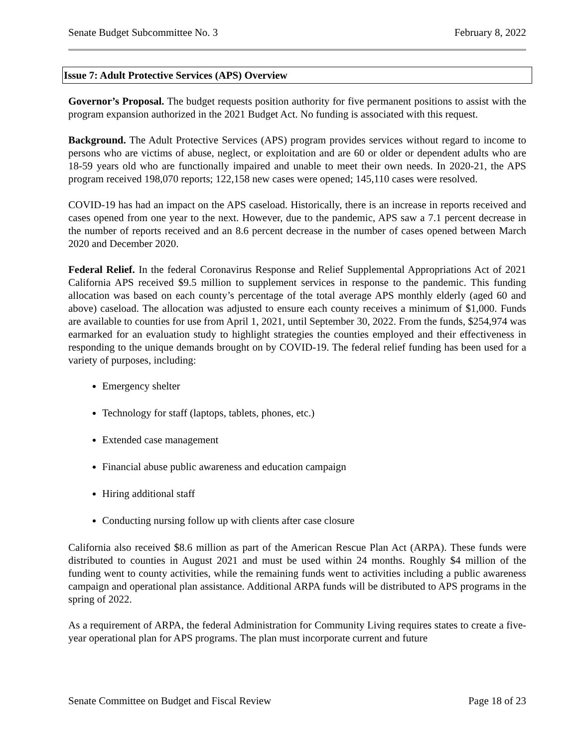Senate Budget Subcommittee No. 3 February 8, 2022
Issue 7: Adult Protective Services (APS) Overview
Governor’s Proposal. The budget requests position authority for five permanent positions to assist with the program expansion authorized in the 2021 Budget Act. No funding is associated with this request.
Background. The Adult Protective Services (APS) program provides services without regard to income to persons who are victims of abuse, neglect, or exploitation and are 60 or older or dependent adults who are 18-59 years old who are functionally impaired and unable to meet their own needs. In 2020-21, the APS program received 198,070 reports; 122,158 new cases were opened; 145,110 cases were resolved.
COVID-19 has had an impact on the APS caseload. Historically, there is an increase in reports received and cases opened from one year to the next. However, due to the pandemic, APS saw a 7.1 percent decrease in the number of reports received and an 8.6 percent decrease in the number of cases opened between March 2020 and December 2020.
Federal Relief. In the federal Coronavirus Response and Relief Supplemental Appropriations Act of 2021 California APS received $9.5 million to supplement services in response to the pandemic. This funding allocation was based on each county’s percentage of the total average APS monthly elderly (aged 60 and above) caseload. The allocation was adjusted to ensure each county receives a minimum of $1,000. Funds are available to counties for use from April 1, 2021, until September 30, 2022. From the funds, $254,974 was earmarked for an evaluation study to highlight strategies the counties employed and their effectiveness in responding to the unique demands brought on by COVID-19. The federal relief funding has been used for a variety of purposes, including:
Emergency shelter
Technology for staff (laptops, tablets, phones, etc.)
Extended case management
Financial abuse public awareness and education campaign
Hiring additional staff
Conducting nursing follow up with clients after case closure
California also received $8.6 million as part of the American Rescue Plan Act (ARPA). These funds were distributed to counties in August 2021 and must be used within 24 months. Roughly $4 million of the funding went to county activities, while the remaining funds went to activities including a public awareness campaign and operational plan assistance. Additional ARPA funds will be distributed to APS programs in the spring of 2022.
As a requirement of ARPA, the federal Administration for Community Living requires states to create a five-year operational plan for APS programs. The plan must incorporate current and future
Senate Committee on Budget and Fiscal Review Page 18 of 23